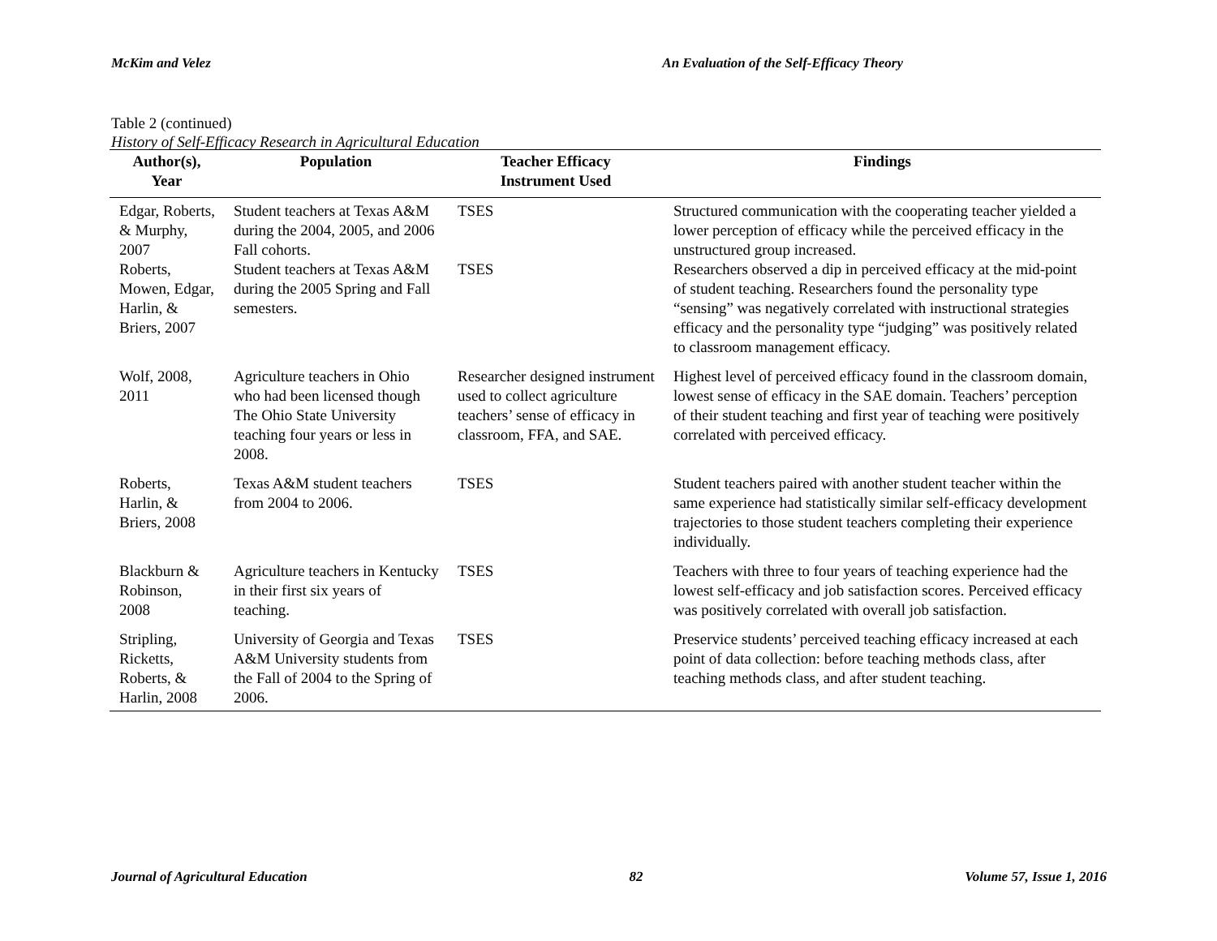McKim and Velez An Evaluation of the Self-Efficacy Theory
Table 2 (continued)
History of Self-Efficacy Research in Agricultural Education
| Author(s), Year | Population | Teacher Efficacy Instrument Used | Findings |
| --- | --- | --- | --- |
| Edgar, Roberts, & Murphy, 2007 | Student teachers at Texas A&M during the 2004, 2005, and 2006 Fall cohorts. | TSES | Structured communication with the cooperating teacher yielded a lower perception of efficacy while the perceived efficacy in the unstructured group increased. |
| Roberts, Mowen, Edgar, Harlin, & Briers, 2007 | Student teachers at Texas A&M during the 2005 Spring and Fall semesters. | TSES | Researchers observed a dip in perceived efficacy at the mid-point of student teaching. Researchers found the personality type “sensing” was negatively correlated with instructional strategies efficacy and the personality type “judging” was positively related to classroom management efficacy. |
| Wolf, 2008, 2011 | Agriculture teachers in Ohio who had been licensed though The Ohio State University teaching four years or less in 2008. | Researcher designed instrument used to collect agriculture teachers’ sense of efficacy in classroom, FFA, and SAE. | Highest level of perceived efficacy found in the classroom domain, lowest sense of efficacy in the SAE domain. Teachers’ perception of their student teaching and first year of teaching were positively correlated with perceived efficacy. |
| Roberts, Harlin, & Briers, 2008 | Texas A&M student teachers from 2004 to 2006. | TSES | Student teachers paired with another student teacher within the same experience had statistically similar self-efficacy development trajectories to those student teachers completing their experience individually. |
| Blackburn & Robinson, 2008 | Agriculture teachers in Kentucky in their first six years of teaching. | TSES | Teachers with three to four years of teaching experience had the lowest self-efficacy and job satisfaction scores. Perceived efficacy was positively correlated with overall job satisfaction. |
| Stripling, Ricketts, Roberts, & Harlin, 2008 | University of Georgia and Texas A&M University students from the Fall of 2004 to the Spring of 2006. | TSES | Preservice students’ perceived teaching efficacy increased at each point of data collection: before teaching methods class, after teaching methods class, and after student teaching. |
Journal of Agricultural Education 82 Volume 57, Issue 1, 2016